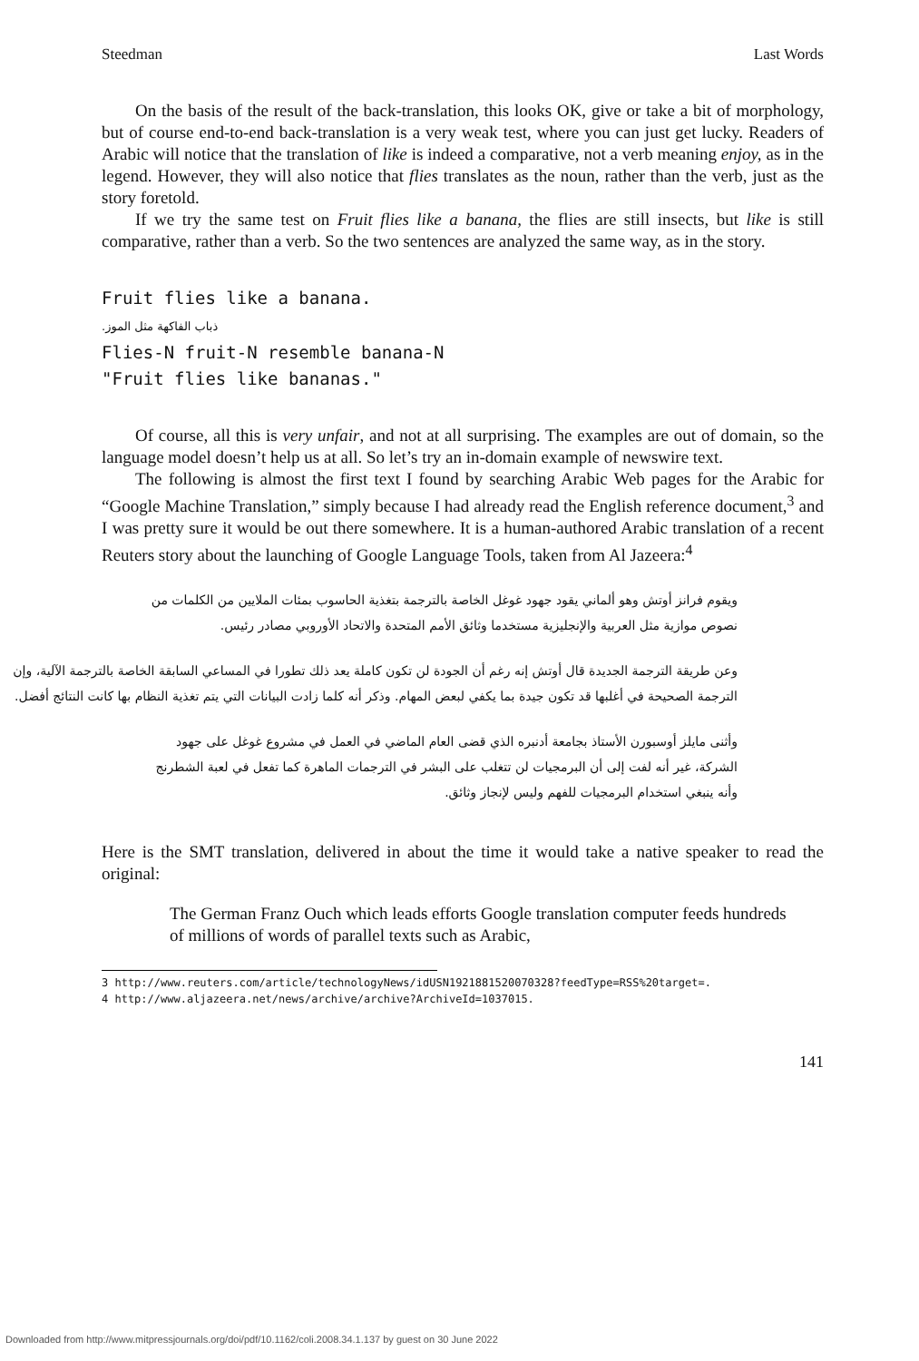Steedman Last Words
On the basis of the result of the back-translation, this looks OK, give or take a bit of morphology, but of course end-to-end back-translation is a very weak test, where you can just get lucky. Readers of Arabic will notice that the translation of like is indeed a comparative, not a verb meaning enjoy, as in the legend. However, they will also notice that flies translates as the noun, rather than the verb, just as the story foretold.
If we try the same test on Fruit flies like a banana, the flies are still insects, but like is still comparative, rather than a verb. So the two sentences are analyzed the same way, as in the story.
Fruit flies like a banana.
.ذباب الفاكهة مثل الموز
Flies-N fruit-N resemble banana-N
"Fruit flies like bananas."
Of course, all this is very unfair, and not at all surprising. The examples are out of domain, so the language model doesn’t help us at all. So let’s try an in-domain example of newswire text.
The following is almost the first text I found by searching Arabic Web pages for the Arabic for “Google Machine Translation,” simply because I had already read the English reference document,<sup>3</sup> and I was pretty sure it would be out there somewhere. It is a human-authored Arabic translation of a recent Reuters story about the launching of Google Language Tools, taken from Al Jazeera:<sup>4</sup>
ويقوم فرانز أوتش وهو ألماني يقود جهود غوغل الخاصة بالترجمة بتغذية الحاسوب بمئات الملايين من الكلمات من نصوص موازية مثل العربية والإنجليزية مستخدما وثائق الأمم المتحدة والاتحاد الأوروبي مصادر رئيس.
وعن طريقة الترجمة الجديدة قال أوتش إنه رغم أن الجودة لن تكون كاملة يعد ذلك تطورا في المساعي السابقة الخاصة بالترجمة الآلية، وإن الترجمة الصحيحة في أغلبها قد تكون جيدة بما يكفي لبعض المهام. وذكر أنه كلما زادت البيانات التي يتم تغذية النظام بها كانت النتائج أفضل.
وأثنى مايلز أوسبورن الأستاذ بجامعة أدنبره الذي قضى العام الماضي في العمل في مشروع غوغل على جهود الشركة، غير أنه لفت إلى أن البرمجيات لن تتغلب على البشر في الترجمات الماهرة كما تفعل في لعبة الشطرنج وأنه ينبغي استخدام البرمجيات للفهم وليس لإنجاز وثائق.
Here is the SMT translation, delivered in about the time it would take a native speaker to read the original:
The German Franz Ouch which leads efforts Google translation computer feeds hundreds of millions of words of parallel texts such as Arabic,
3 http://www.reuters.com/article/technologyNews/idUSN1921881520070328?feedType=RSS%20target=.
4 http://www.aljazeera.net/news/archive/archive?ArchiveId=1037015.
141
Downloaded from http://www.mitpressjournals.org/doi/pdf/10.1162/coli.2008.34.1.137 by guest on 30 June 2022